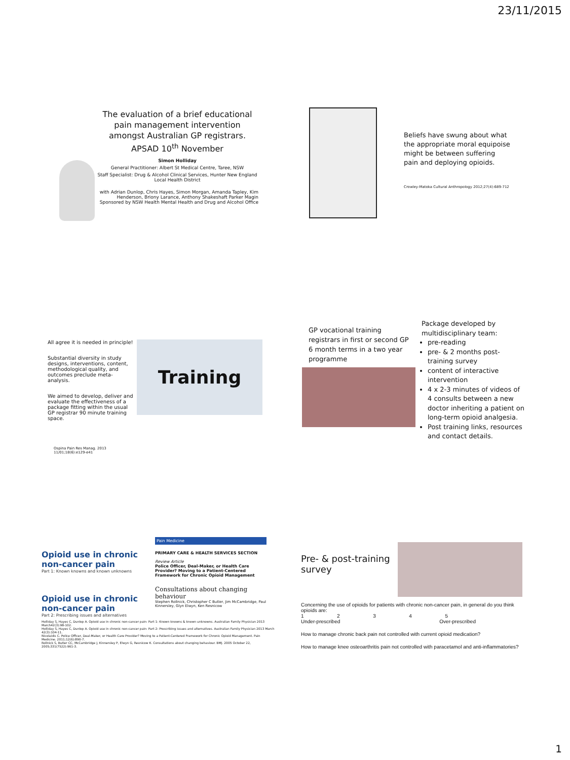23/11/2015
The evaluation of a brief educational pain management intervention amongst Australian GP registrars.
APSAD 10<sup>th</sup> November
Simon Holliday
General Practitioner: Albert St Medical Centre, Taree, NSW
Staff Specialist: Drug & Alcohol Clinical Services, Hunter New England Local Health District
with Adrian Dunlop, Chris Hayes, Simon Morgan, Amanda Tapley, Kim Henderson, Briony Larance, Anthony Shakeshaft Parker Magin
Sponsored by NSW Health Mental Health and Drug and Alcohol Office
Beliefs have swung about what the appropriate moral equipoise might be between suffering pain and deploying opioids.
Crowley-Matoka Cultural Anthropology 2012;27(4):689-712
All agree it is needed in principle!
Substantial diversity in study designs, interventions, content, methodological quality, and outcomes preclude meta-analysis.
We aimed to develop, deliver and evaluate the effectiveness of a package fitting within the usual GP registrar 90 minute training space.
Ospina Pain Res Manag. 2013 11/01;18(6):e129-e41
Training
GP vocational training registrars in first or second GP 6 month terms in a two year programme
Package developed by multidisciplinary team:
pre-reading
pre- & 2 months post-training survey
content of interactive intervention
4 x 2-3 minutes of videos of 4 consults between a new doctor inheriting a patient on long-term opioid analgesia.
Post training links, resources and contact details.
Opioid use in chronic non-cancer pain
Part 1: Known knowns and known unknowns
Opioid use in chronic non-cancer pain
Part 2: Prescribing issues and alternatives
Pain Medicine
PRIMARY CARE & HEALTH SERVICES SECTION
Review Article
Police Officer, Deal-Maker, or Health Care Provider? Moving to a Patient-Centered Framework for Chronic Opioid Management
Consultations about changing behaviour
Stephen Rollnick, Christopher C Butler, Jim McCambridge, Paul Kinnersley, Glyn Elwyn, Ken Resnicow
Holliday S, Hayes C, Dunlop A. Opioid use in chronic non-cancer pain: Part 1: Known knowns & known unknowns. Australian Family Physician 2013 March42(3):98-102.
Holliday S, Hayes C, Dunlop A. Opioid use in chronic non-cancer pain: Part 2: Prescribing issues and alternatives. Australian Family Physician 2013 March 42(3):104-11.
Nicolaidis C. Police Officer, Deal-Maker, or Health Care Provider? Moving to a Patient-Centered Framework for Chronic Opioid Management. Pain Medicine. 2011;12(6):890-7.
Rollnick S, Butler CC, McCambridge J, Kinnersley P, Elwyn G, Resnicow K. Consultations about changing behaviour. BMJ. 2005 October 22, 2005;331(7522):961-3.
Pre- & post-training survey
Concerning the use of opioids for patients with chronic non-cancer pain, in general do you think opioids are:
1 2 3 4 5
Under-prescribed Over-prescribed
How to manage chronic back pain not controlled with current opioid medication?
How to manage knee osteoarthritis pain not controlled with paracetamol and anti-inflammatories?
1